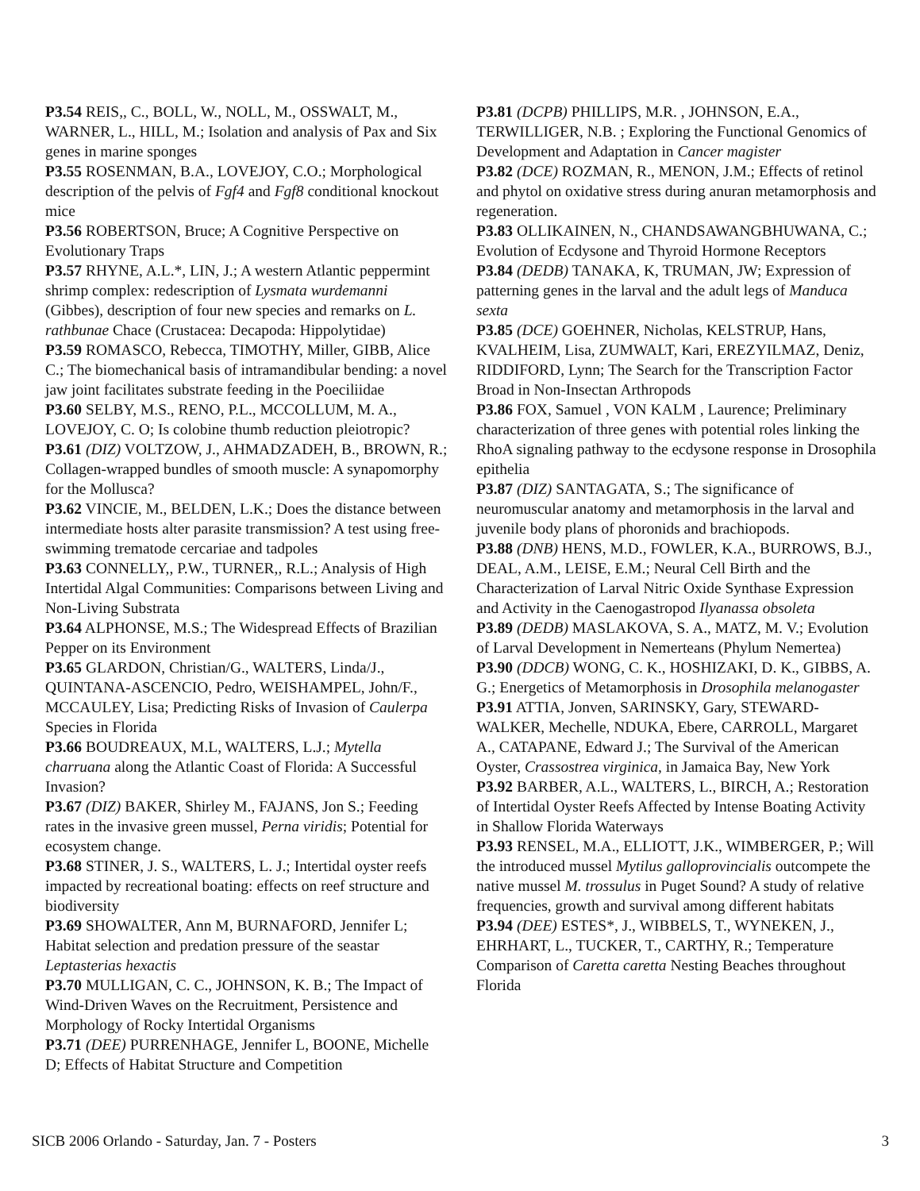P3.54 REIS,, C., BOLL, W., NOLL, M., OSSWALT, M., WARNER, L., HILL, M.; Isolation and analysis of Pax and Six genes in marine sponges
P3.55 ROSENMAN, B.A., LOVEJOY, C.O.; Morphological description of the pelvis of Fgf4 and Fgf8 conditional knockout mice
P3.56 ROBERTSON, Bruce; A Cognitive Perspective on Evolutionary Traps
P3.57 RHYNE, A.L.*, LIN, J.; A western Atlantic peppermint shrimp complex: redescription of Lysmata wurdemanni (Gibbes), description of four new species and remarks on L. rathbunae Chace (Crustacea: Decapoda: Hippolytidae)
P3.59 ROMASCO, Rebecca, TIMOTHY, Miller, GIBB, Alice C.; The biomechanical basis of intramandibular bending: a novel jaw joint facilitates substrate feeding in the Poeciliidae
P3.60 SELBY, M.S., RENO, P.L., MCCOLLUM, M. A., LOVEJOY, C. O; Is colobine thumb reduction pleiotropic?
P3.61 (DIZ) VOLTZOW, J., AHMADZADEH, B., BROWN, R.; Collagen-wrapped bundles of smooth muscle: A synapomorphy for the Mollusca?
P3.62 VINCIE, M., BELDEN, L.K.; Does the distance between intermediate hosts alter parasite transmission? A test using free-swimming trematode cercariae and tadpoles
P3.63 CONNELLY,, P.W., TURNER,, R.L.; Analysis of High Intertidal Algal Communities: Comparisons between Living and Non-Living Substrata
P3.64 ALPHONSE, M.S.; The Widespread Effects of Brazilian Pepper on its Environment
P3.65 GLARDON, Christian/G., WALTERS, Linda/J., QUINTANA-ASCENCIO, Pedro, WEISHAMPEL, John/F., MCCAULEY, Lisa; Predicting Risks of Invasion of Caulerpa Species in Florida
P3.66 BOUDREAUX, M.L, WALTERS, L.J.; Mytella charruana along the Atlantic Coast of Florida: A Successful Invasion?
P3.67 (DIZ) BAKER, Shirley M., FAJANS, Jon S.; Feeding rates in the invasive green mussel, Perna viridis; Potential for ecosystem change.
P3.68 STINER, J. S., WALTERS, L. J.; Intertidal oyster reefs impacted by recreational boating: effects on reef structure and biodiversity
P3.69 SHOWALTER, Ann M, BURNAFORD, Jennifer L; Habitat selection and predation pressure of the seastar Leptasterias hexactis
P3.70 MULLIGAN, C. C., JOHNSON, K. B.; The Impact of Wind-Driven Waves on the Recruitment, Persistence and Morphology of Rocky Intertidal Organisms
P3.71 (DEE) PURRENHAGE, Jennifer L, BOONE, Michelle D; Effects of Habitat Structure and Competition
P3.81 (DCPB) PHILLIPS, M.R. , JOHNSON, E.A., TERWILLIGER, N.B. ; Exploring the Functional Genomics of Development and Adaptation in Cancer magister
P3.82 (DCE) ROZMAN, R., MENON, J.M.; Effects of retinol and phytol on oxidative stress during anuran metamorphosis and regeneration.
P3.83 OLLIKAINEN, N., CHANDSAWANGBHUWANA, C.; Evolution of Ecdysone and Thyroid Hormone Receptors
P3.84 (DEDB) TANAKA, K, TRUMAN, JW; Expression of patterning genes in the larval and the adult legs of Manduca sexta
P3.85 (DCE) GOEHNER, Nicholas, KELSTRUP, Hans, KVALHEIM, Lisa, ZUMWALT, Kari, EREZYILMAZ, Deniz, RIDDIFORD, Lynn; The Search for the Transcription Factor Broad in Non-Insectan Arthropods
P3.86 FOX, Samuel , VON KALM , Laurence; Preliminary characterization of three genes with potential roles linking the RhoA signaling pathway to the ecdysone response in Drosophila epithelia
P3.87 (DIZ) SANTAGATA, S.; The significance of neuromuscular anatomy and metamorphosis in the larval and juvenile body plans of phoronids and brachiopods.
P3.88 (DNB) HENS, M.D., FOWLER, K.A., BURROWS, B.J., DEAL, A.M., LEISE, E.M.; Neural Cell Birth and the Characterization of Larval Nitric Oxide Synthase Expression and Activity in the Caenogastropod Ilyanassa obsoleta
P3.89 (DEDB) MASLAKOVA, S. A., MATZ, M. V.; Evolution of Larval Development in Nemerteans (Phylum Nemertea)
P3.90 (DDCB) WONG, C. K., HOSHIZAKI, D. K., GIBBS, A. G.; Energetics of Metamorphosis in Drosophila melanogaster
P3.91 ATTIA, Jonven, SARINSKY, Gary, STEWARD-WALKER, Mechelle, NDUKA, Ebere, CARROLL, Margaret A., CATAPANE, Edward J.; The Survival of the American Oyster, Crassostrea virginica, in Jamaica Bay, New York
P3.92 BARBER, A.L., WALTERS, L., BIRCH, A.; Restoration of Intertidal Oyster Reefs Affected by Intense Boating Activity in Shallow Florida Waterways
P3.93 RENSEL, M.A., ELLIOTT, J.K., WIMBERGER, P.; Will the introduced mussel Mytilus galloprovincialis outcompete the native mussel M. trossulus in Puget Sound? A study of relative frequencies, growth and survival among different habitats
P3.94 (DEE) ESTES*, J., WIBBELS, T., WYNEKEN, J., EHRHART, L., TUCKER, T., CARTHY, R.; Temperature Comparison of Caretta caretta Nesting Beaches throughout Florida
SICB 2006 Orlando - Saturday, Jan. 7 - Posters 3